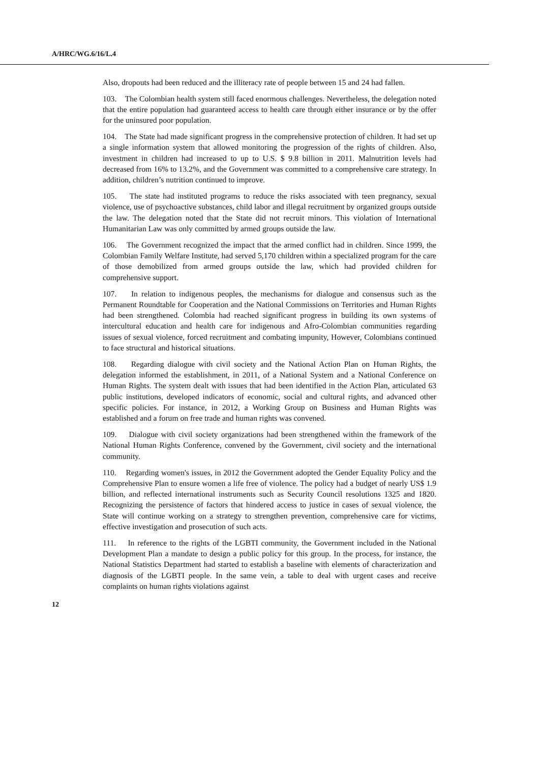A/HRC/WG.6/16/L.4
Also, dropouts had been reduced and the illiteracy rate of people between 15 and 24 had fallen.
103. The Colombian health system still faced enormous challenges. Nevertheless, the delegation noted that the entire population had guaranteed access to health care through either insurance or by the offer for the uninsured poor population.
104. The State had made significant progress in the comprehensive protection of children. It had set up a single information system that allowed monitoring the progression of the rights of children. Also, investment in children had increased to up to U.S. $ 9.8 billion in 2011. Malnutrition levels had decreased from 16% to 13.2%, and the Government was committed to a comprehensive care strategy. In addition, children’s nutrition continued to improve.
105. The state had instituted programs to reduce the risks associated with teen pregnancy, sexual violence, use of psychoactive substances, child labor and illegal recruitment by organized groups outside the law. The delegation noted that the State did not recruit minors. This violation of International Humanitarian Law was only committed by armed groups outside the law.
106. The Government recognized the impact that the armed conflict had in children. Since 1999, the Colombian Family Welfare Institute, had served 5,170 children within a specialized program for the care of those demobilized from armed groups outside the law, which had provided children for comprehensive support.
107. In relation to indigenous peoples, the mechanisms for dialogue and consensus such as the Permanent Roundtable for Cooperation and the National Commissions on Territories and Human Rights had been strengthened. Colombia had reached significant progress in building its own systems of intercultural education and health care for indigenous and Afro-Colombian communities regarding issues of sexual violence, forced recruitment and combating impunity, However, Colombians continued to face structural and historical situations.
108. Regarding dialogue with civil society and the National Action Plan on Human Rights, the delegation informed the establishment, in 2011, of a National System and a National Conference on Human Rights. The system dealt with issues that had been identified in the Action Plan, articulated 63 public institutions, developed indicators of economic, social and cultural rights, and advanced other specific policies. For instance, in 2012, a Working Group on Business and Human Rights was established and a forum on free trade and human rights was convened.
109. Dialogue with civil society organizations had been strengthened within the framework of the National Human Rights Conference, convened by the Government, civil society and the international community.
110. Regarding women's issues, in 2012 the Government adopted the Gender Equality Policy and the Comprehensive Plan to ensure women a life free of violence. The policy had a budget of nearly US$ 1.9 billion, and reflected international instruments such as Security Council resolutions 1325 and 1820. Recognizing the persistence of factors that hindered access to justice in cases of sexual violence, the State will continue working on a strategy to strengthen prevention, comprehensive care for victims, effective investigation and prosecution of such acts.
111. In reference to the rights of the LGBTI community, the Government included in the National Development Plan a mandate to design a public policy for this group. In the process, for instance, the National Statistics Department had started to establish a baseline with elements of characterization and diagnosis of the LGBTI people. In the same vein, a table to deal with urgent cases and receive complaints on human rights violations against
12